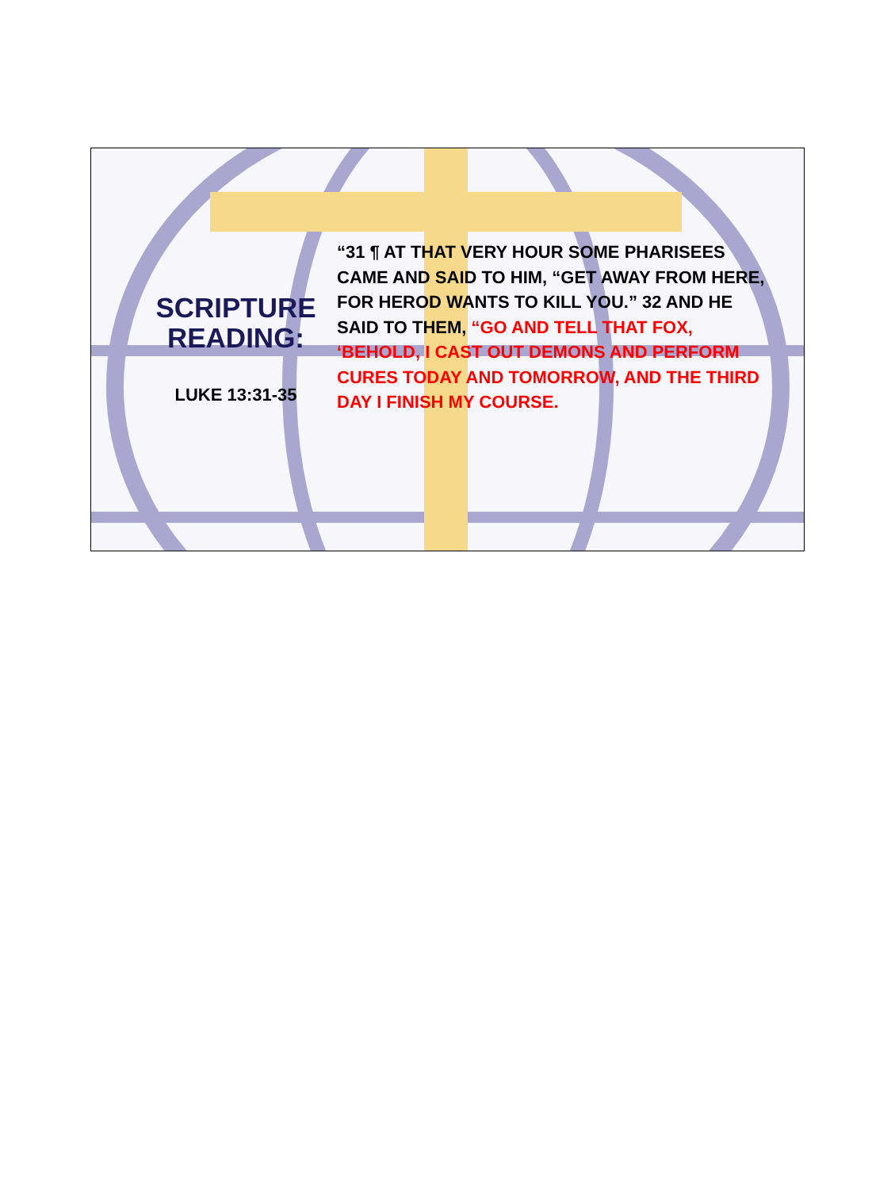SCRIPTURE READING:
LUKE 13:31-35
“31 ¶ AT THAT VERY HOUR SOME PHARISEES CAME AND SAID TO HIM, “GET AWAY FROM HERE, FOR HEROD WANTS TO KILL YOU.” 32 AND HE SAID TO THEM, “GO AND TELL THAT FOX, ‘BEHOLD, I CAST OUT DEMONS AND PERFORM CURES TODAY AND TOMORROW, AND THE THIRD DAY I FINISH MY COURSE.